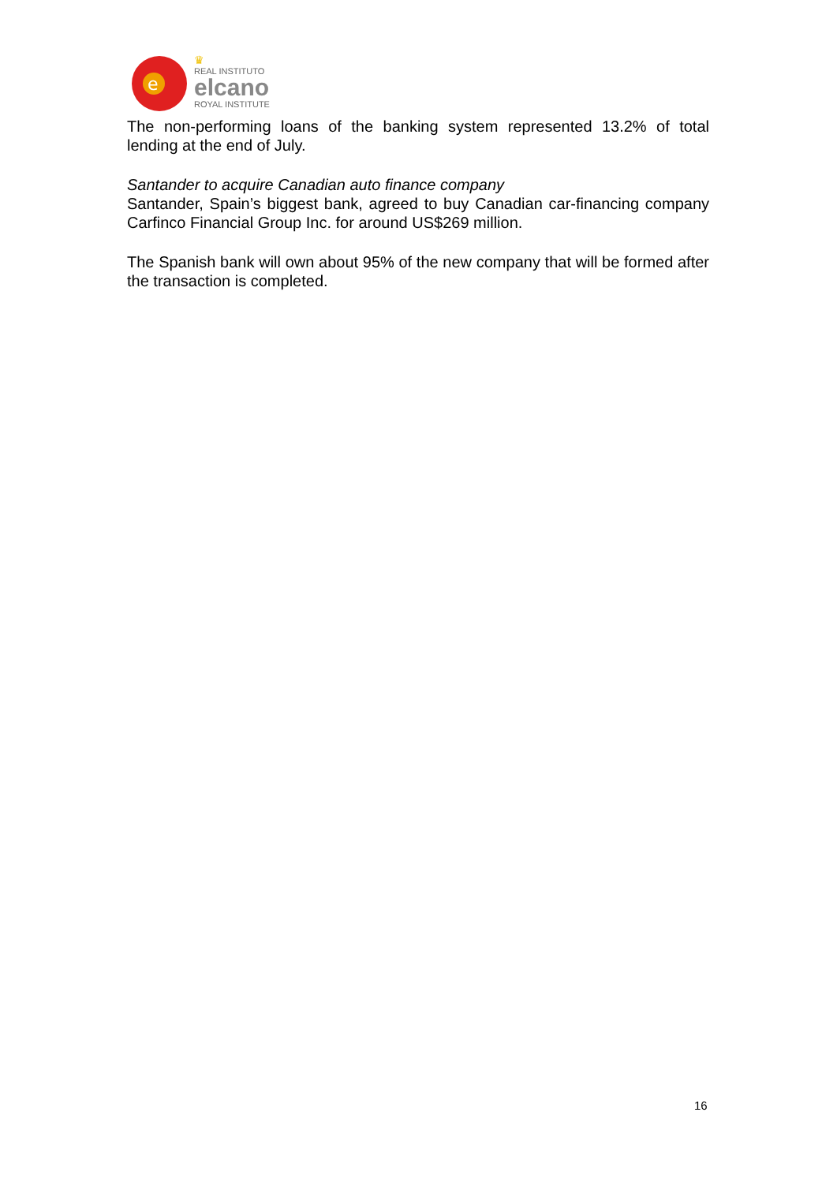e
♛
REAL INSTITUTO
elcano
ROYAL INSTITUTE
The non-performing loans of the banking system represented 13.2% of total lending at the end of July.
Santander to acquire Canadian auto finance company
Santander, Spain’s biggest bank, agreed to buy Canadian car-financing company Carfinco Financial Group Inc. for around US$269 million.
The Spanish bank will own about 95% of the new company that will be formed after the transaction is completed.
16